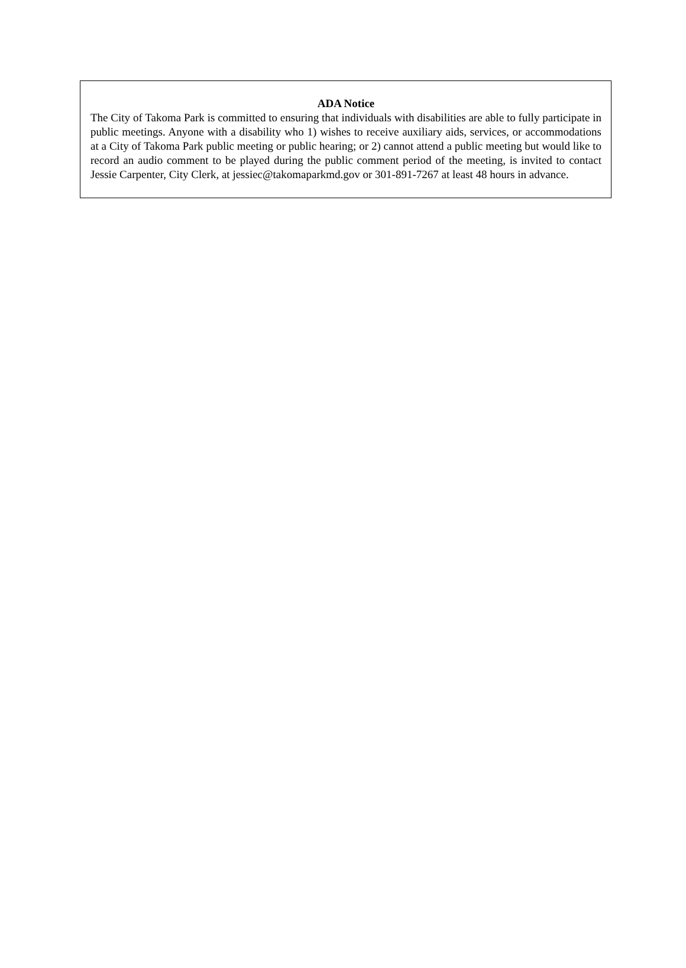ADA Notice
The City of Takoma Park is committed to ensuring that individuals with disabilities are able to fully participate in public meetings. Anyone with a disability who 1) wishes to receive auxiliary aids, services, or accommodations at a City of Takoma Park public meeting or public hearing; or 2) cannot attend a public meeting but would like to record an audio comment to be played during the public comment period of the meeting, is invited to contact Jessie Carpenter, City Clerk, at jessiec@takomaparkmd.gov or 301-891-7267 at least 48 hours in advance.